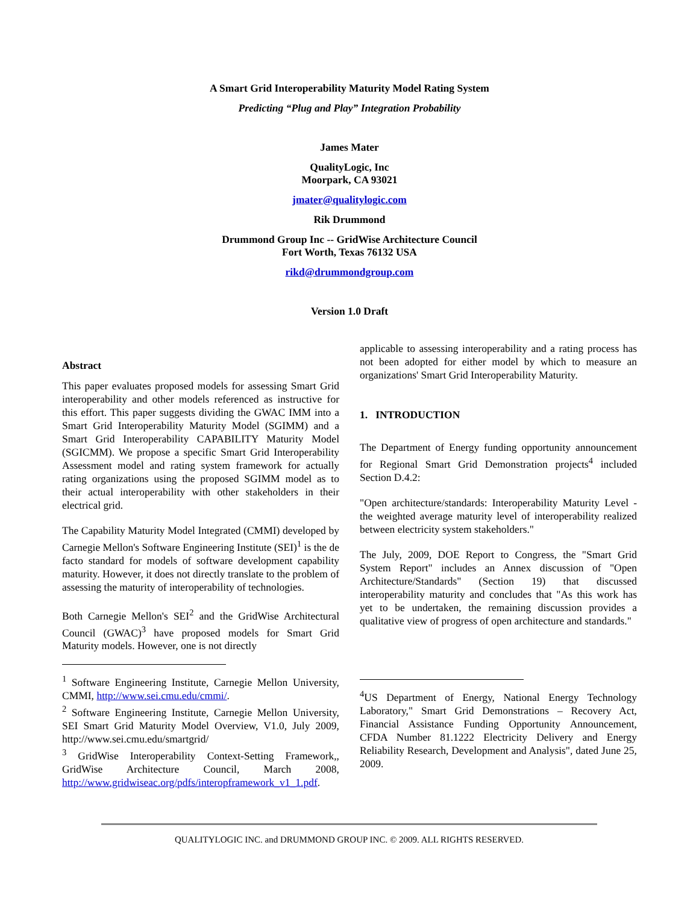A Smart Grid Interoperability Maturity Model Rating System
Predicting “Plug and Play” Integration Probability
James Mater
QualityLogic, Inc
Moorpark, CA 93021
jmater@qualitylogic.com
Rik Drummond
Drummond Group Inc -- GridWise Architecture Council
Fort Worth, Texas 76132 USA
rikd@drummondgroup.com
Version 1.0 Draft
Abstract
This paper evaluates proposed models for assessing Smart Grid interoperability and other models referenced as instructive for this effort. This paper suggests dividing the GWAC IMM into a Smart Grid Interoperability Maturity Model (SGIMM) and a Smart Grid Interoperability CAPABILITY Maturity Model (SGICMM). We propose a specific Smart Grid Interoperability Assessment model and rating system framework for actually rating organizations using the proposed SGIMM model as to their actual interoperability with other stakeholders in their electrical grid.
The Capability Maturity Model Integrated (CMMI) developed by Carnegie Mellon's Software Engineering Institute (SEI)<sup>1</sup> is the de facto standard for models of software development capability maturity. However, it does not directly translate to the problem of assessing the maturity of interoperability of technologies.
Both Carnegie Mellon's SEI<sup>2</sup> and the GridWise Architectural Council (GWAC)<sup>3</sup> have proposed models for Smart Grid Maturity models. However, one is not directly
<sup>1</sup> Software Engineering Institute, Carnegie Mellon University, CMMI, http://www.sei.cmu.edu/cmmi/.
<sup>2</sup> Software Engineering Institute, Carnegie Mellon University, SEI Smart Grid Maturity Model Overview, V1.0, July 2009, http://www.sei.cmu.edu/smartgrid/
<sup>3</sup> GridWise Interoperability Context-Setting Framework,, GridWise Architecture Council, March 2008, http://www.gridwiseac.org/pdfs/interopframework_v1_1.pdf.
applicable to assessing interoperability and a rating process has not been adopted for either model by which to measure an organizations' Smart Grid Interoperability Maturity.
1. INTRODUCTION
The Department of Energy funding opportunity announcement for Regional Smart Grid Demonstration projects<sup>4</sup> included Section D.4.2:
"Open architecture/standards: Interoperability Maturity Level - the weighted average maturity level of interoperability realized between electricity system stakeholders."
The July, 2009, DOE Report to Congress, the "Smart Grid System Report" includes an Annex discussion of "Open Architecture/Standards" (Section 19) that discussed interoperability maturity and concludes that "As this work has yet to be undertaken, the remaining discussion provides a qualitative view of progress of open architecture and standards."
<sup>4</sup> US Department of Energy, National Energy Technology Laboratory," Smart Grid Demonstrations – Recovery Act, Financial Assistance Funding Opportunity Announcement, CFDA Number 81.1222 Electricity Delivery and Energy Reliability Research, Development and Analysis", dated June 25, 2009.
QUALITYLOGIC INC. and DRUMMOND GROUP INC. © 2009. ALL RIGHTS RESERVED.